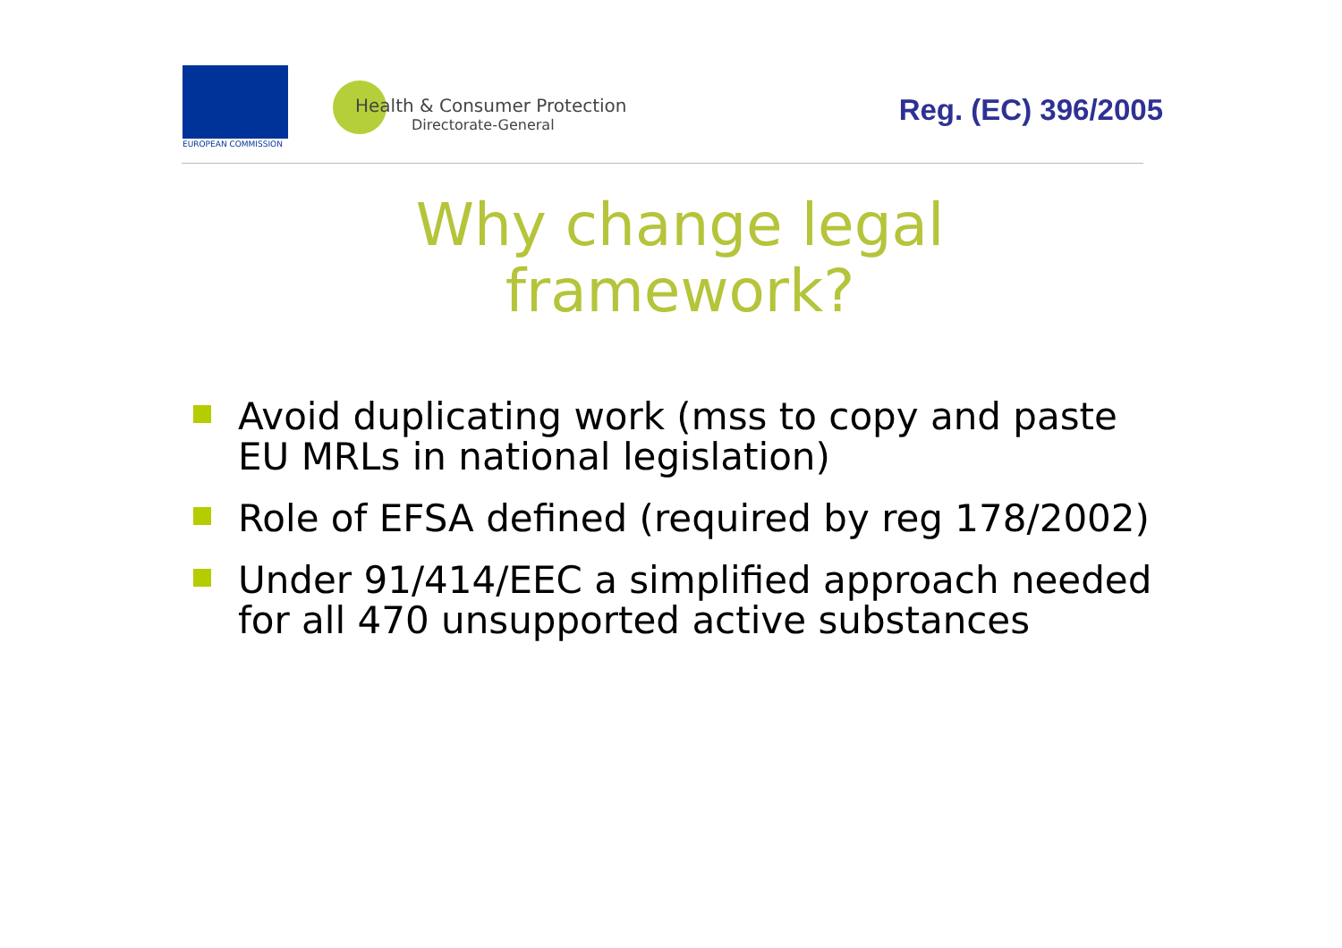EUROPEAN COMMISSION
Health & Consumer Protection
Directorate-General Reg. (EC) 396/2005
Why change legal
framework?
Avoid duplicating work (mss to copy and paste EU MRLs in national legislation)
Role of EFSA defined (required by reg 178/2002)
Under 91/414/EEC a simplified approach needed for all 470 unsupported active substances